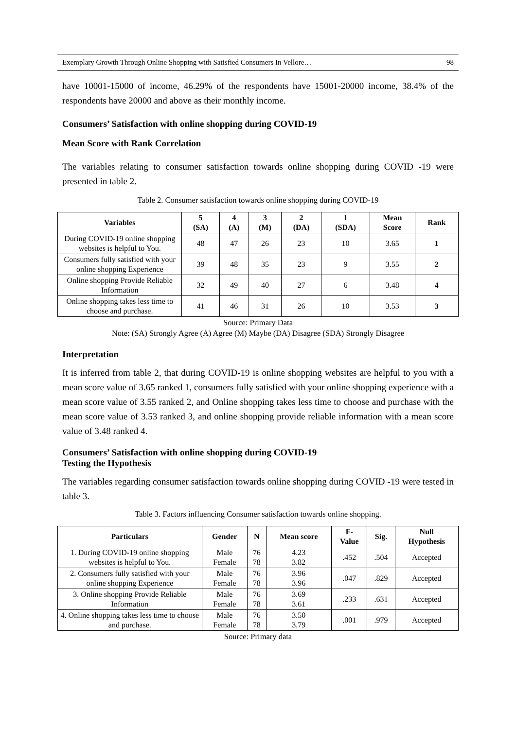Exemplary Growth Through Online Shopping with Satisfied Consumers In Vellore… 98
have 10001-15000 of income, 46.29% of the respondents have 15001-20000 income, 38.4% of the respondents have 20000 and above as their monthly income.
Consumers’ Satisfaction with online shopping during COVID-19
Mean Score with Rank Correlation
The variables relating to consumer satisfaction towards online shopping during COVID -19 were presented in table 2.
Table 2. Consumer satisfaction towards online shopping during COVID-19
| Variables | 5 (SA) | 4 (A) | 3 (M) | 2 (DA) | 1 (SDA) | Mean Score | Rank |
| --- | --- | --- | --- | --- | --- | --- | --- |
| During COVID-19 online shopping websites is helpful to You. | 48 | 47 | 26 | 23 | 10 | 3.65 | 1 |
| Consumers fully satisfied with your online shopping Experience | 39 | 48 | 35 | 23 | 9 | 3.55 | 2 |
| Online shopping Provide Reliable Information | 32 | 49 | 40 | 27 | 6 | 3.48 | 4 |
| Online shopping takes less time to choose and purchase. | 41 | 46 | 31 | 26 | 10 | 3.53 | 3 |
Source: Primary Data
Note: (SA) Strongly Agree (A) Agree (M) Maybe (DA) Disagree (SDA) Strongly Disagree
Interpretation
It is inferred from table 2, that during COVID-19 is online shopping websites are helpful to you with a mean score value of 3.65 ranked 1, consumers fully satisfied with your online shopping experience with a mean score value of 3.55 ranked 2, and Online shopping takes less time to choose and purchase with the mean score value of 3.53 ranked 3, and online shopping provide reliable information with a mean score value of 3.48 ranked 4.
Consumers’ Satisfaction with online shopping during COVID-19
Testing the Hypothesis
The variables regarding consumer satisfaction towards online shopping during COVID -19 were tested in table 3.
Table 3. Factors influencing Consumer satisfaction towards online shopping.
| Particulars | Gender | N | Mean score | F- Value | Sig. | Null Hypothesis |
| --- | --- | --- | --- | --- | --- | --- |
| 1. During COVID-19 online shopping websites is helpful to You. | Male Female | 76 78 | 4.23 3.82 | .452 | .504 | Accepted |
| 2. Consumers fully satisfied with your online shopping Experience | Male Female | 76 78 | 3.96 3.96 | .047 | .829 | Accepted |
| 3. Online shopping Provide Reliable Information | Male Female | 76 78 | 3.69 3.61 | .233 | .631 | Accepted |
| 4. Online shopping takes less time to choose and purchase. | Male Female | 76 78 | 3.50 3.79 | .001 | .979 | Accepted |
Source: Primary data